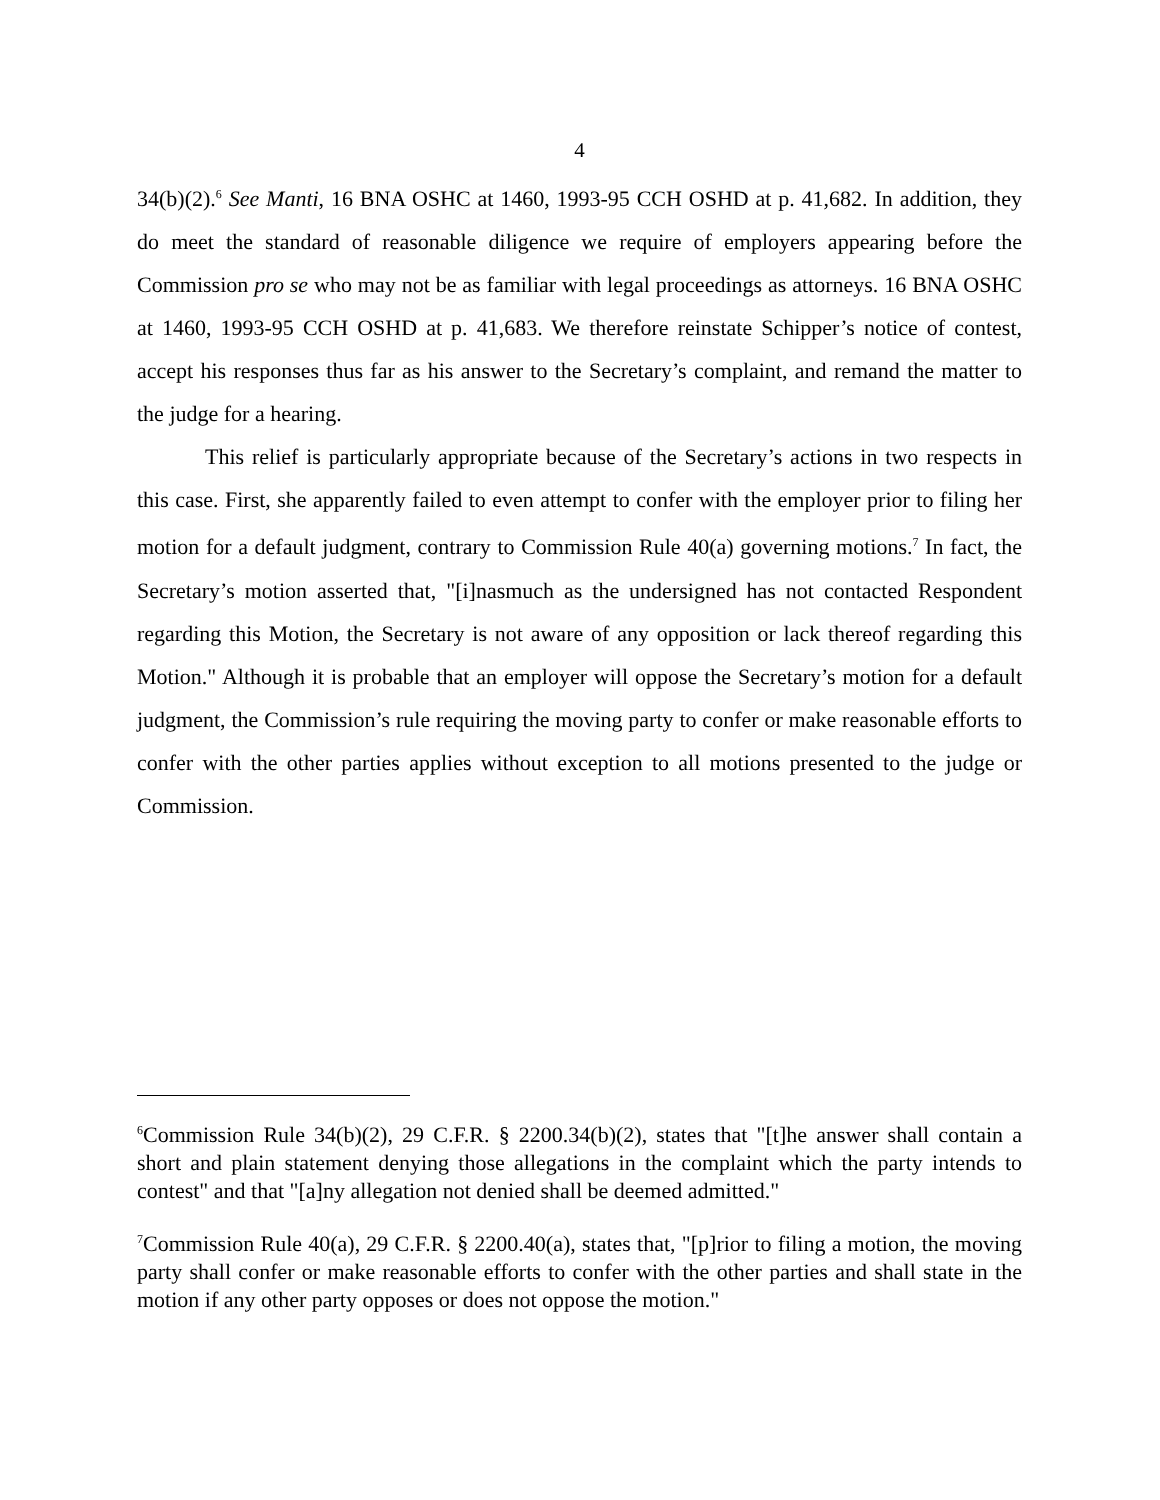4
34(b)(2).<sup>6</sup> See Manti, 16 BNA OSHC at 1460, 1993-95 CCH OSHD at p. 41,682. In addition, they do meet the standard of reasonable diligence we require of employers appearing before the Commission pro se who may not be as familiar with legal proceedings as attorneys. 16 BNA OSHC at 1460, 1993-95 CCH OSHD at p. 41,683. We therefore reinstate Schipper’s notice of contest, accept his responses thus far as his answer to the Secretary’s complaint, and remand the matter to the judge for a hearing.
This relief is particularly appropriate because of the Secretary’s actions in two respects in this case. First, she apparently failed to even attempt to confer with the employer prior to filing her motion for a default judgment, contrary to Commission Rule 40(a) governing motions.<sup>7</sup> In fact, the Secretary’s motion asserted that, "[i]nasmuch as the undersigned has not contacted Respondent regarding this Motion, the Secretary is not aware of any opposition or lack thereof regarding this Motion." Although it is probable that an employer will oppose the Secretary’s motion for a default judgment, the Commission’s rule requiring the moving party to confer or make reasonable efforts to confer with the other parties applies without exception to all motions presented to the judge or Commission.
<sup>6</sup> Commission Rule 34(b)(2), 29 C.F.R. § 2200.34(b)(2), states that "[t]he answer shall contain a short and plain statement denying those allegations in the complaint which the party intends to contest" and that "[a]ny allegation not denied shall be deemed admitted."
<sup>7</sup> Commission Rule 40(a), 29 C.F.R. § 2200.40(a), states that, "[p]rior to filing a motion, the moving party shall confer or make reasonable efforts to confer with the other parties and shall state in the motion if any other party opposes or does not oppose the motion."